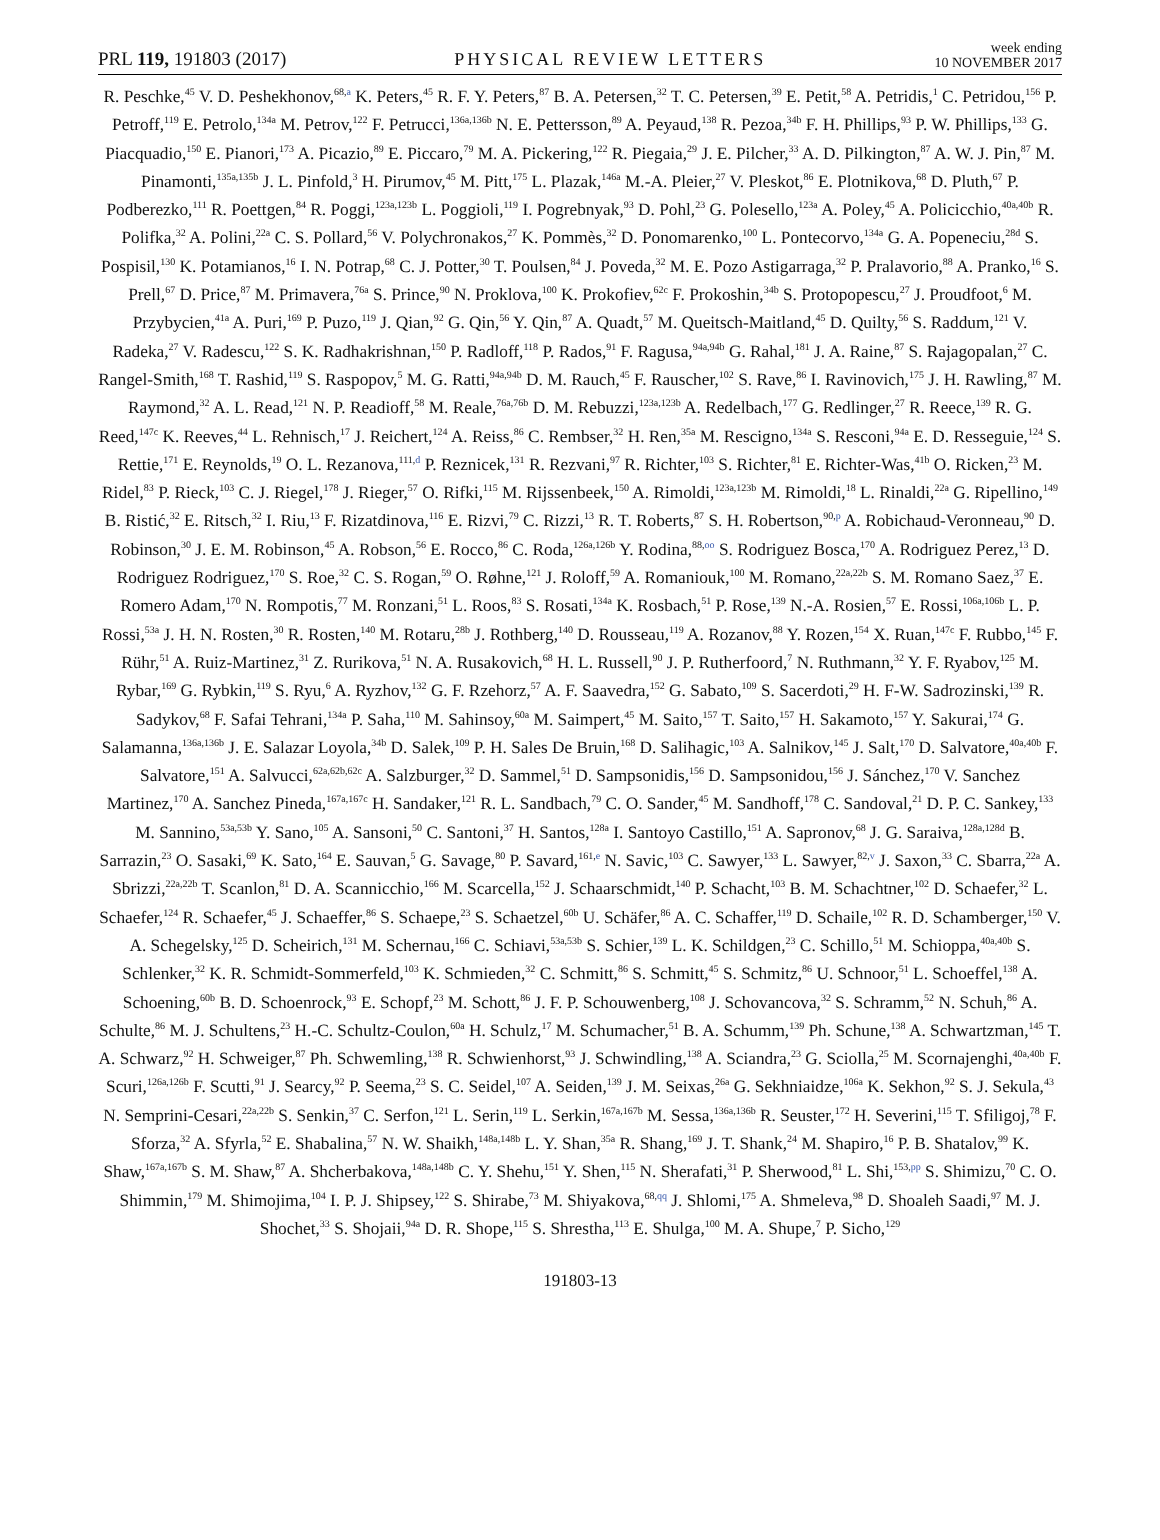PRL 119, 191803 (2017)
PHYSICAL REVIEW LETTERS
week ending
10 NOVEMBER 2017
R. Peschke,<sup>45</sup> V. D. Peshekhonov,<sup>68,a</sup> K. Peters,<sup>45</sup> R. F. Y. Peters,<sup>87</sup> B. A. Petersen,<sup>32</sup> T. C. Petersen,<sup>39</sup> E. Petit,<sup>58</sup> A. Petridis,<sup>1</sup> C. Petridou,<sup>156</sup> P. Petroff,<sup>119</sup> E. Petrolo,<sup>134a</sup> M. Petrov,<sup>122</sup> F. Petrucci,<sup>136a,136b</sup> N. E. Pettersson,<sup>89</sup> A. Peyaud,<sup>138</sup> R. Pezoa,<sup>34b</sup> F. H. Phillips,<sup>93</sup> P. W. Phillips,<sup>133</sup> G. Piacquadio,<sup>150</sup> E. Pianori,<sup>173</sup> A. Picazio,<sup>89</sup> E. Piccaro,<sup>79</sup> M. A. Pickering,<sup>122</sup> R. Piegaia,<sup>29</sup> J. E. Pilcher,<sup>33</sup> A. D. Pilkington,<sup>87</sup> A. W. J. Pin,<sup>87</sup> M. Pinamonti,<sup>135a,135b</sup> J. L. Pinfold,<sup>3</sup> H. Pirumov,<sup>45</sup> M. Pitt,<sup>175</sup> L. Plazak,<sup>146a</sup> M.-A. Pleier,<sup>27</sup> V. Pleskot,<sup>86</sup> E. Plotnikova,<sup>68</sup> D. Pluth,<sup>67</sup> P. Podberezko,<sup>111</sup> R. Poettgen,<sup>84</sup> R. Poggi,<sup>123a,123b</sup> L. Poggioli,<sup>119</sup> I. Pogrebnyak,<sup>93</sup> D. Pohl,<sup>23</sup> G. Polesello,<sup>123a</sup> A. Poley,<sup>45</sup> A. Policicchio,<sup>40a,40b</sup> R. Polifka,<sup>32</sup> A. Polini,<sup>22a</sup> C. S. Pollard,<sup>56</sup> V. Polychronakos,<sup>27</sup> K. Pommès,<sup>32</sup> D. Ponomarenko,<sup>100</sup> L. Pontecorvo,<sup>134a</sup> G. A. Popeneciu,<sup>28d</sup> S. Pospisil,<sup>130</sup> K. Potamianos,<sup>16</sup> I. N. Potrap,<sup>68</sup> C. J. Potter,<sup>30</sup> T. Poulsen,<sup>84</sup> J. Poveda,<sup>32</sup> M. E. Pozo Astigarraga,<sup>32</sup> P. Pralavorio,<sup>88</sup> A. Pranko,<sup>16</sup> S. Prell,<sup>67</sup> D. Price,<sup>87</sup> M. Primavera,<sup>76a</sup> S. Prince,<sup>90</sup> N. Proklova,<sup>100</sup> K. Prokofiev,<sup>62c</sup> F. Prokoshin,<sup>34b</sup> S. Protopopescu,<sup>27</sup> J. Proudfoot,<sup>6</sup> M. Przybycien,<sup>41a</sup> A. Puri,<sup>169</sup> P. Puzo,<sup>119</sup> J. Qian,<sup>92</sup> G. Qin,<sup>56</sup> Y. Qin,<sup>87</sup> A. Quadt,<sup>57</sup> M. Queitsch-Maitland,<sup>45</sup> D. Quilty,<sup>56</sup> S. Raddum,<sup>121</sup> V. Radeka,<sup>27</sup> V. Radescu,<sup>122</sup> S. K. Radhakrishnan,<sup>150</sup> P. Radloff,<sup>118</sup> P. Rados,<sup>91</sup> F. Ragusa,<sup>94a,94b</sup> G. Rahal,<sup>181</sup> J. A. Raine,<sup>87</sup> S. Rajagopalan,<sup>27</sup> C. Rangel-Smith,<sup>168</sup> T. Rashid,<sup>119</sup> S. Raspopov,<sup>5</sup> M. G. Ratti,<sup>94a,94b</sup> D. M. Rauch,<sup>45</sup> F. Rauscher,<sup>102</sup> S. Rave,<sup>86</sup> I. Ravinovich,<sup>175</sup> J. H. Rawling,<sup>87</sup> M. Raymond,<sup>32</sup> A. L. Read,<sup>121</sup> N. P. Readioff,<sup>58</sup> M. Reale,<sup>76a,76b</sup> D. M. Rebuzzi,<sup>123a,123b</sup> A. Redelbach,<sup>177</sup> G. Redlinger,<sup>27</sup> R. Reece,<sup>139</sup> R. G. Reed,<sup>147c</sup> K. Reeves,<sup>44</sup> L. Rehnisch,<sup>17</sup> J. Reichert,<sup>124</sup> A. Reiss,<sup>86</sup> C. Rembser,<sup>32</sup> H. Ren,<sup>35a</sup> M. Rescigno,<sup>134a</sup> S. Resconi,<sup>94a</sup> E. D. Resseguie,<sup>124</sup> S. Rettie,<sup>171</sup> E. Reynolds,<sup>19</sup> O. L. Rezanova,<sup>111,d</sup> P. Reznicek,<sup>131</sup> R. Rezvani,<sup>97</sup> R. Richter,<sup>103</sup> S. Richter,<sup>81</sup> E. Richter-Was,<sup>41b</sup> O. Ricken,<sup>23</sup> M. Ridel,<sup>83</sup> P. Rieck,<sup>103</sup> C. J. Riegel,<sup>178</sup> J. Rieger,<sup>57</sup> O. Rifki,<sup>115</sup> M. Rijssenbeek,<sup>150</sup> A. Rimoldi,<sup>123a,123b</sup> M. Rimoldi,<sup>18</sup> L. Rinaldi,<sup>22a</sup> G. Ripellino,<sup>149</sup> B. Ristić,<sup>32</sup> E. Ritsch,<sup>32</sup> I. Riu,<sup>13</sup> F. Rizatdinova,<sup>116</sup> E. Rizvi,<sup>79</sup> C. Rizzi,<sup>13</sup> R. T. Roberts,<sup>87</sup> S. H. Robertson,<sup>90,p</sup> A. Robichaud-Veronneau,<sup>90</sup> D. Robinson,<sup>30</sup> J. E. M. Robinson,<sup>45</sup> A. Robson,<sup>56</sup> E. Rocco,<sup>86</sup> C. Roda,<sup>126a,126b</sup> Y. Rodina,<sup>88,oo</sup> S. Rodriguez Bosca,<sup>170</sup> A. Rodriguez Perez,<sup>13</sup> D. Rodriguez Rodriguez,<sup>170</sup> S. Roe,<sup>32</sup> C. S. Rogan,<sup>59</sup> O. Røhne,<sup>121</sup> J. Roloff,<sup>59</sup> A. Romaniouk,<sup>100</sup> M. Romano,<sup>22a,22b</sup> S. M. Romano Saez,<sup>37</sup> E. Romero Adam,<sup>170</sup> N. Rompotis,<sup>77</sup> M. Ronzani,<sup>51</sup> L. Roos,<sup>83</sup> S. Rosati,<sup>134a</sup> K. Rosbach,<sup>51</sup> P. Rose,<sup>139</sup> N.-A. Rosien,<sup>57</sup> E. Rossi,<sup>106a,106b</sup> L. P. Rossi,<sup>53a</sup> J. H. N. Rosten,<sup>30</sup> R. Rosten,<sup>140</sup> M. Rotaru,<sup>28b</sup> J. Rothberg,<sup>140</sup> D. Rousseau,<sup>119</sup> A. Rozanov,<sup>88</sup> Y. Rozen,<sup>154</sup> X. Ruan,<sup>147c</sup> F. Rubbo,<sup>145</sup> F. Rühr,<sup>51</sup> A. Ruiz-Martinez,<sup>31</sup> Z. Rurikova,<sup>51</sup> N. A. Rusakovich,<sup>68</sup> H. L. Russell,<sup>90</sup> J. P. Rutherfoord,<sup>7</sup> N. Ruthmann,<sup>32</sup> Y. F. Ryabov,<sup>125</sup> M. Rybar,<sup>169</sup> G. Rybkin,<sup>119</sup> S. Ryu,<sup>6</sup> A. Ryzhov,<sup>132</sup> G. F. Rzehorz,<sup>57</sup> A. F. Saavedra,<sup>152</sup> G. Sabato,<sup>109</sup> S. Sacerdoti,<sup>29</sup> H. F-W. Sadrozinski,<sup>139</sup> R. Sadykov,<sup>68</sup> F. Safai Tehrani,<sup>134a</sup> P. Saha,<sup>110</sup> M. Sahinsoy,<sup>60a</sup> M. Saimpert,<sup>45</sup> M. Saito,<sup>157</sup> T. Saito,<sup>157</sup> H. Sakamoto,<sup>157</sup> Y. Sakurai,<sup>174</sup> G. Salamanna,<sup>136a,136b</sup> J. E. Salazar Loyola,<sup>34b</sup> D. Salek,<sup>109</sup> P. H. Sales De Bruin,<sup>168</sup> D. Salihagic,<sup>103</sup> A. Salnikov,<sup>145</sup> J. Salt,<sup>170</sup> D. Salvatore,<sup>40a,40b</sup> F. Salvatore,<sup>151</sup> A. Salvucci,<sup>62a,62b,62c</sup> A. Salzburger,<sup>32</sup> D. Sammel,<sup>51</sup> D. Sampsonidis,<sup>156</sup> D. Sampsonidou,<sup>156</sup> J. Sánchez,<sup>170</sup> V. Sanchez Martinez,<sup>170</sup> A. Sanchez Pineda,<sup>167a,167c</sup> H. Sandaker,<sup>121</sup> R. L. Sandbach,<sup>79</sup> C. O. Sander,<sup>45</sup> M. Sandhoff,<sup>178</sup> C. Sandoval,<sup>21</sup> D. P. C. Sankey,<sup>133</sup> M. Sannino,<sup>53a,53b</sup> Y. Sano,<sup>105</sup> A. Sansoni,<sup>50</sup> C. Santoni,<sup>37</sup> H. Santos,<sup>128a</sup> I. Santoyo Castillo,<sup>151</sup> A. Sapronov,<sup>68</sup> J. G. Saraiva,<sup>128a,128d</sup> B. Sarrazin,<sup>23</sup> O. Sasaki,<sup>69</sup> K. Sato,<sup>164</sup> E. Sauvan,<sup>5</sup> G. Savage,<sup>80</sup> P. Savard,<sup>161,e</sup> N. Savic,<sup>103</sup> C. Sawyer,<sup>133</sup> L. Sawyer,<sup>82,v</sup> J. Saxon,<sup>33</sup> C. Sbarra,<sup>22a</sup> A. Sbrizzi,<sup>22a,22b</sup> T. Scanlon,<sup>81</sup> D. A. Scannicchio,<sup>166</sup> M. Scarcella,<sup>152</sup> J. Schaarschmidt,<sup>140</sup> P. Schacht,<sup>103</sup> B. M. Schachtner,<sup>102</sup> D. Schaefer,<sup>32</sup> L. Schaefer,<sup>124</sup> R. Schaefer,<sup>45</sup> J. Schaeffer,<sup>86</sup> S. Schaepe,<sup>23</sup> S. Schaetzel,<sup>60b</sup> U. Schäfer,<sup>86</sup> A. C. Schaffer,<sup>119</sup> D. Schaile,<sup>102</sup> R. D. Schamberger,<sup>150</sup> V. A. Schegelsky,<sup>125</sup> D. Scheirich,<sup>131</sup> M. Schernau,<sup>166</sup> C. Schiavi,<sup>53a,53b</sup> S. Schier,<sup>139</sup> L. K. Schildgen,<sup>23</sup> C. Schillo,<sup>51</sup> M. Schioppa,<sup>40a,40b</sup> S. Schlenker,<sup>32</sup> K. R. Schmidt-Sommerfeld,<sup>103</sup> K. Schmieden,<sup>32</sup> C. Schmitt,<sup>86</sup> S. Schmitt,<sup>45</sup> S. Schmitz,<sup>86</sup> U. Schnoor,<sup>51</sup> L. Schoeffel,<sup>138</sup> A. Schoening,<sup>60b</sup> B. D. Schoenrock,<sup>93</sup> E. Schopf,<sup>23</sup> M. Schott,<sup>86</sup> J. F. P. Schouwenberg,<sup>108</sup> J. Schovancova,<sup>32</sup> S. Schramm,<sup>52</sup> N. Schuh,<sup>86</sup> A. Schulte,<sup>86</sup> M. J. Schultens,<sup>23</sup> H.-C. Schultz-Coulon,<sup>60a</sup> H. Schulz,<sup>17</sup> M. Schumacher,<sup>51</sup> B. A. Schumm,<sup>139</sup> Ph. Schune,<sup>138</sup> A. Schwartzman,<sup>145</sup> T. A. Schwarz,<sup>92</sup> H. Schweiger,<sup>87</sup> Ph. Schwemling,<sup>138</sup> R. Schwienhorst,<sup>93</sup> J. Schwindling,<sup>138</sup> A. Sciandra,<sup>23</sup> G. Sciolla,<sup>25</sup> M. Scornajenghi,<sup>40a,40b</sup> F. Scuri,<sup>126a,126b</sup> F. Scutti,<sup>91</sup> J. Searcy,<sup>92</sup> P. Seema,<sup>23</sup> S. C. Seidel,<sup>107</sup> A. Seiden,<sup>139</sup> J. M. Seixas,<sup>26a</sup> G. Sekhniaidze,<sup>106a</sup> K. Sekhon,<sup>92</sup> S. J. Sekula,<sup>43</sup> N. Semprini-Cesari,<sup>22a,22b</sup> S. Senkin,<sup>37</sup> C. Serfon,<sup>121</sup> L. Serin,<sup>119</sup> L. Serkin,<sup>167a,167b</sup> M. Sessa,<sup>136a,136b</sup> R. Seuster,<sup>172</sup> H. Severini,<sup>115</sup> T. Sfiligoj,<sup>78</sup> F. Sforza,<sup>32</sup> A. Sfyrla,<sup>52</sup> E. Shabalina,<sup>57</sup> N. W. Shaikh,<sup>148a,148b</sup> L. Y. Shan,<sup>35a</sup> R. Shang,<sup>169</sup> J. T. Shank,<sup>24</sup> M. Shapiro,<sup>16</sup> P. B. Shatalov,<sup>99</sup> K. Shaw,<sup>167a,167b</sup> S. M. Shaw,<sup>87</sup> A. Shcherbakova,<sup>148a,148b</sup> C. Y. Shehu,<sup>151</sup> Y. Shen,<sup>115</sup> N. Sherafati,<sup>31</sup> P. Sherwood,<sup>81</sup> L. Shi,<sup>153,pp</sup> S. Shimizu,<sup>70</sup> C. O. Shimmin,<sup>179</sup> M. Shimojima,<sup>104</sup> I. P. J. Shipsey,<sup>122</sup> S. Shirabe,<sup>73</sup> M. Shiyakova,<sup>68,qq</sup> J. Shlomi,<sup>175</sup> A. Shmeleva,<sup>98</sup> D. Shoaleh Saadi,<sup>97</sup> M. J. Shochet,<sup>33</sup> S. Shojaii,<sup>94a</sup> D. R. Shope,<sup>115</sup> S. Shrestha,<sup>113</sup> E. Shulga,<sup>100</sup> M. A. Shupe,<sup>7</sup> P. Sicho,<sup>129</sup>
191803-13